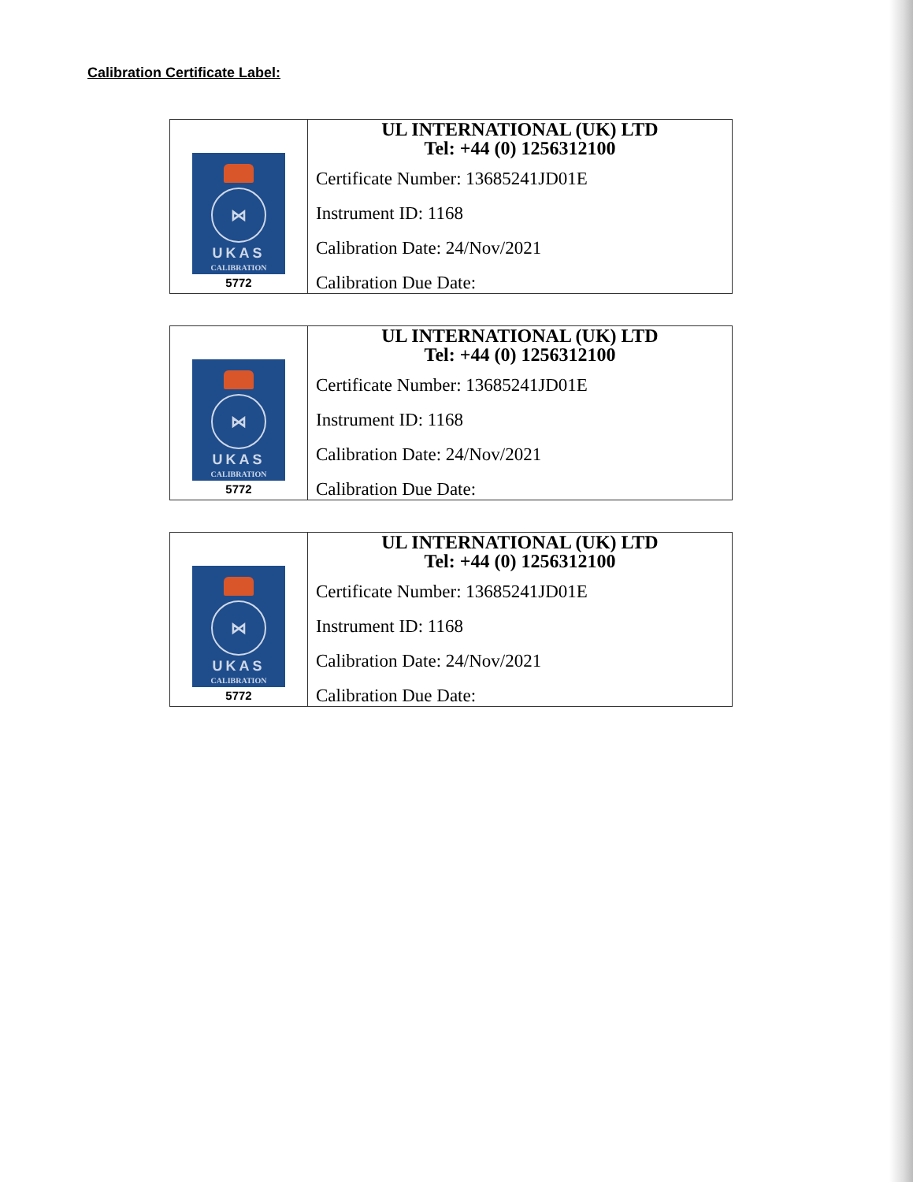Calibration Certificate Label:
| ⋈ UKAS CALIBRATION 5772 | UL INTERNATIONAL (UK) LTD Tel: +44 (0) 1256312100 Certificate Number: 13685241JD01E Instrument ID: 1168 Calibration Date: 24/Nov/2021 Calibration Due Date: |
| ⋈ UKAS CALIBRATION 5772 | UL INTERNATIONAL (UK) LTD Tel: +44 (0) 1256312100 Certificate Number: 13685241JD01E Instrument ID: 1168 Calibration Date: 24/Nov/2021 Calibration Due Date: |
| ⋈ UKAS CALIBRATION 5772 | UL INTERNATIONAL (UK) LTD Tel: +44 (0) 1256312100 Certificate Number: 13685241JD01E Instrument ID: 1168 Calibration Date: 24/Nov/2021 Calibration Due Date: |